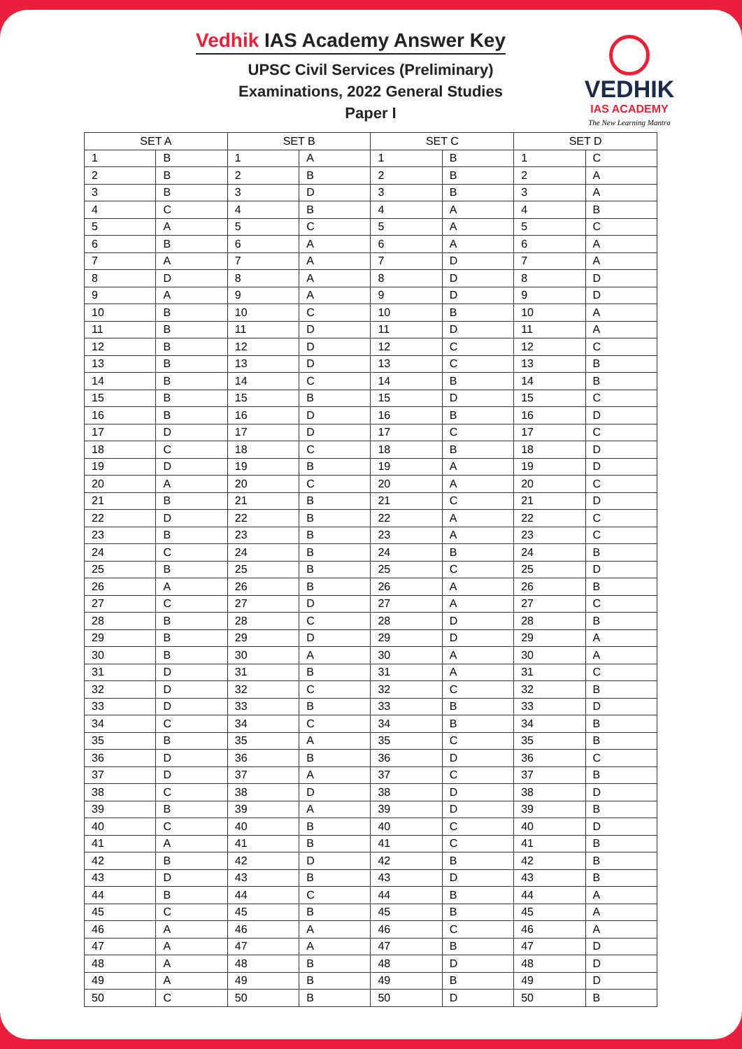Vedhik IAS Academy Answer Key
UPSC Civil Services (Preliminary) Examinations, 2022 General Studies Paper I
VEDHIK
IAS ACADEMY
The New Learning Mantra
| SET A | | SET B | | SET C | | SET D | |
| --- | --- | --- | --- | --- | --- | --- | --- |
| 1 | B | 1 | A | 1 | B | 1 | C |
| 2 | B | 2 | B | 2 | B | 2 | A |
| 3 | B | 3 | D | 3 | B | 3 | A |
| 4 | C | 4 | B | 4 | A | 4 | B |
| 5 | A | 5 | C | 5 | A | 5 | C |
| 6 | B | 6 | A | 6 | A | 6 | A |
| 7 | A | 7 | A | 7 | D | 7 | A |
| 8 | D | 8 | A | 8 | D | 8 | D |
| 9 | A | 9 | A | 9 | D | 9 | D |
| 10 | B | 10 | C | 10 | B | 10 | A |
| 11 | B | 11 | D | 11 | D | 11 | A |
| 12 | B | 12 | D | 12 | C | 12 | C |
| 13 | B | 13 | D | 13 | C | 13 | B |
| 14 | B | 14 | C | 14 | B | 14 | B |
| 15 | B | 15 | B | 15 | D | 15 | C |
| 16 | B | 16 | D | 16 | B | 16 | D |
| 17 | D | 17 | D | 17 | C | 17 | C |
| 18 | C | 18 | C | 18 | B | 18 | D |
| 19 | D | 19 | B | 19 | A | 19 | D |
| 20 | A | 20 | C | 20 | A | 20 | C |
| 21 | B | 21 | B | 21 | C | 21 | D |
| 22 | D | 22 | B | 22 | A | 22 | C |
| 23 | B | 23 | B | 23 | A | 23 | C |
| 24 | C | 24 | B | 24 | B | 24 | B |
| 25 | B | 25 | B | 25 | C | 25 | D |
| 26 | A | 26 | B | 26 | A | 26 | B |
| 27 | C | 27 | D | 27 | A | 27 | C |
| 28 | B | 28 | C | 28 | D | 28 | B |
| 29 | B | 29 | D | 29 | D | 29 | A |
| 30 | B | 30 | A | 30 | A | 30 | A |
| 31 | D | 31 | B | 31 | A | 31 | C |
| 32 | D | 32 | C | 32 | C | 32 | B |
| 33 | D | 33 | B | 33 | B | 33 | D |
| 34 | C | 34 | C | 34 | B | 34 | B |
| 35 | B | 35 | A | 35 | C | 35 | B |
| 36 | D | 36 | B | 36 | D | 36 | C |
| 37 | D | 37 | A | 37 | C | 37 | B |
| 38 | C | 38 | D | 38 | D | 38 | D |
| 39 | B | 39 | A | 39 | D | 39 | B |
| 40 | C | 40 | B | 40 | C | 40 | D |
| 41 | A | 41 | B | 41 | C | 41 | B |
| 42 | B | 42 | D | 42 | B | 42 | B |
| 43 | D | 43 | B | 43 | D | 43 | B |
| 44 | B | 44 | C | 44 | B | 44 | A |
| 45 | C | 45 | B | 45 | B | 45 | A |
| 46 | A | 46 | A | 46 | C | 46 | A |
| 47 | A | 47 | A | 47 | B | 47 | D |
| 48 | A | 48 | B | 48 | D | 48 | D |
| 49 | A | 49 | B | 49 | B | 49 | D |
| 50 | C | 50 | B | 50 | D | 50 | B |